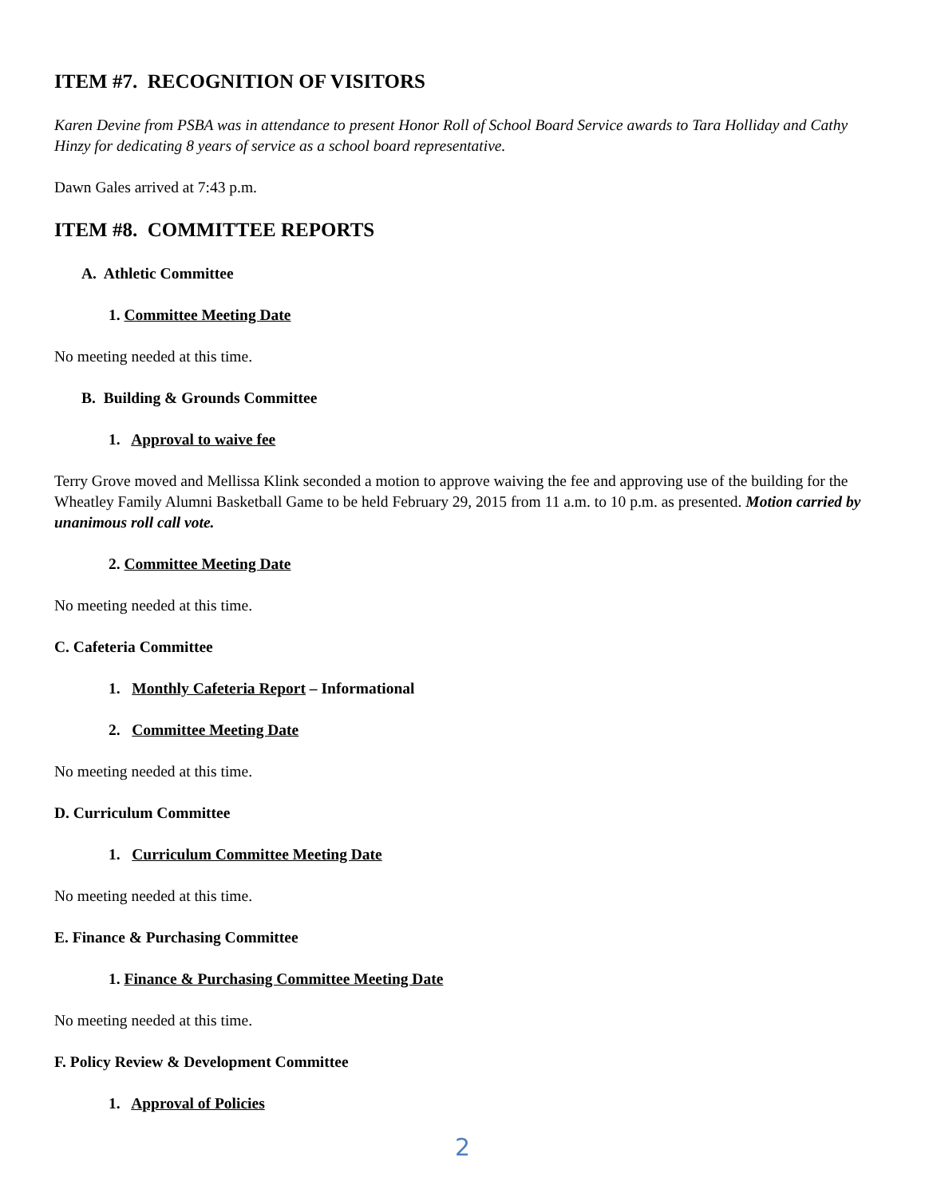ITEM #7. RECOGNITION OF VISITORS
Karen Devine from PSBA was in attendance to present Honor Roll of School Board Service awards to Tara Holliday and Cathy Hinzy for dedicating 8 years of service as a school board representative.
Dawn Gales arrived at 7:43 p.m.
ITEM #8. COMMITTEE REPORTS
A. Athletic Committee
1. Committee Meeting Date
No meeting needed at this time.
B. Building & Grounds Committee
1. Approval to waive fee
Terry Grove moved and Mellissa Klink seconded a motion to approve waiving the fee and approving use of the building for the Wheatley Family Alumni Basketball Game to be held February 29, 2015 from 11 a.m. to 10 p.m. as presented. Motion carried by unanimous roll call vote.
2. Committee Meeting Date
No meeting needed at this time.
C. Cafeteria Committee
1. Monthly Cafeteria Report – Informational
2. Committee Meeting Date
No meeting needed at this time.
D. Curriculum Committee
1. Curriculum Committee Meeting Date
No meeting needed at this time.
E. Finance & Purchasing Committee
1. Finance & Purchasing Committee Meeting Date
No meeting needed at this time.
F. Policy Review & Development Committee
1. Approval of Policies
2